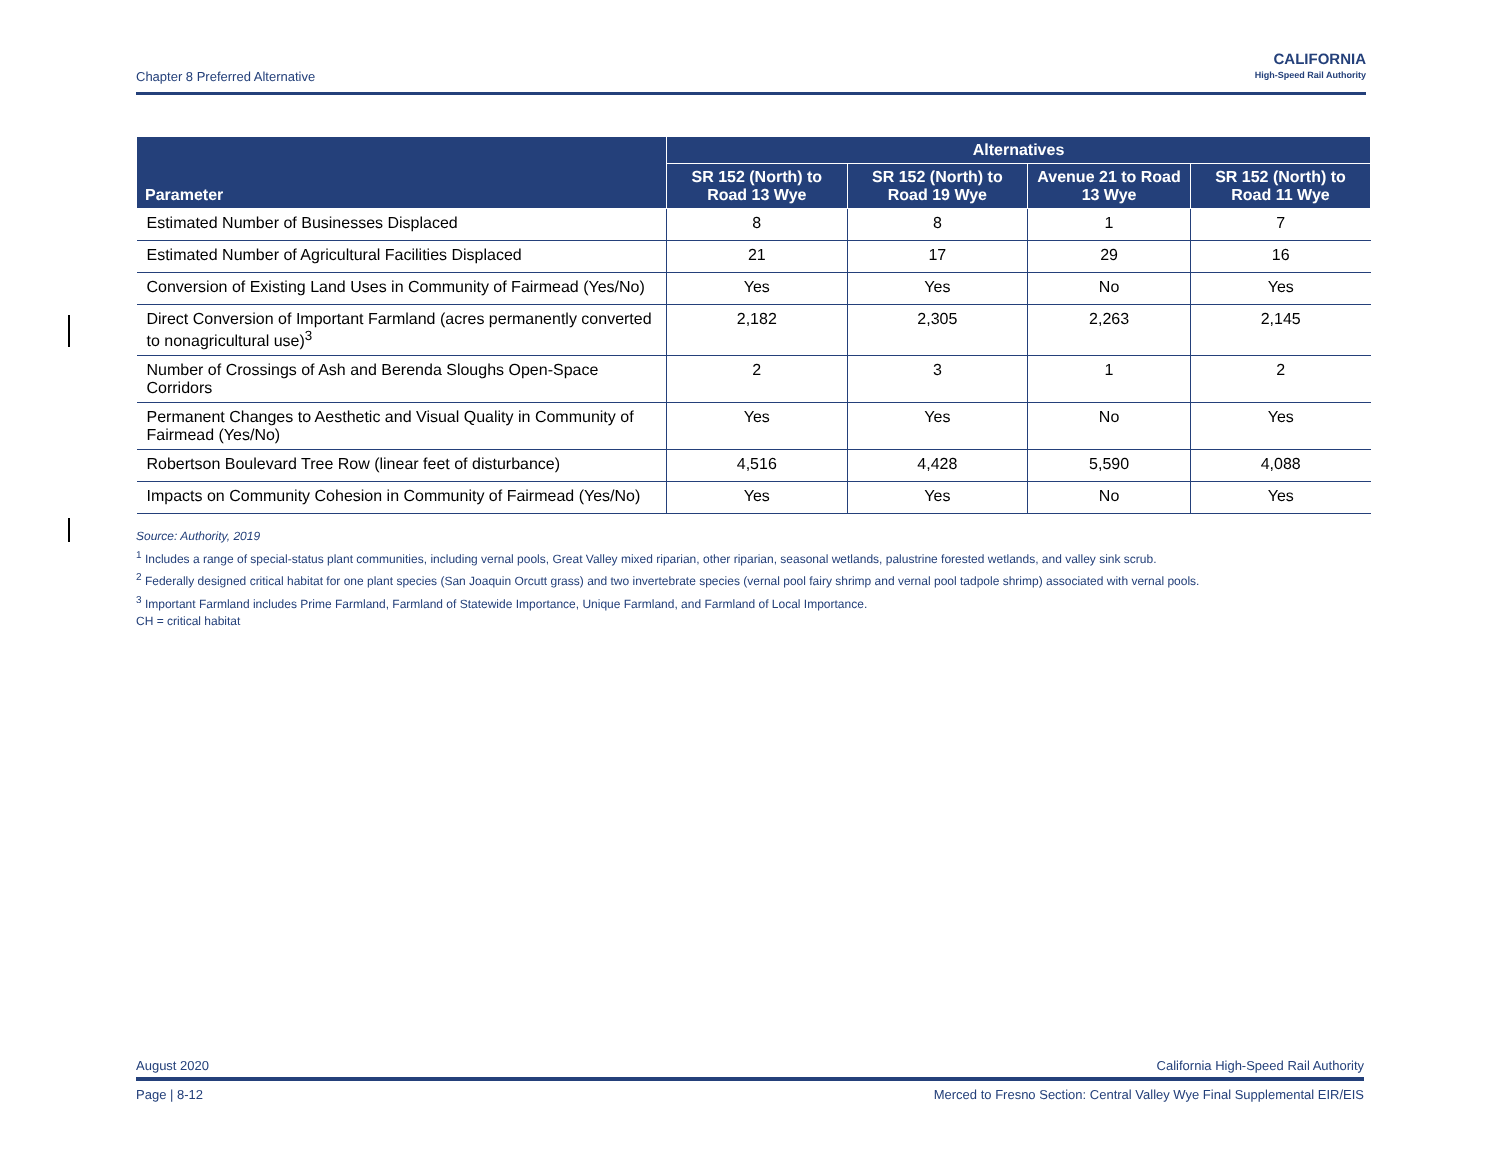Chapter 8 Preferred Alternative
CALIFORNIA
High-Speed Rail Authority
| Parameter | Alternatives | | | |
| --- | --- | --- | --- | --- |
| | SR 152 (North) to Road 13 Wye | SR 152 (North) to Road 19 Wye | Avenue 21 to Road 13 Wye | SR 152 (North) to Road 11 Wye |
| Estimated Number of Businesses Displaced | 8 | 8 | 1 | 7 |
| Estimated Number of Agricultural Facilities Displaced | 21 | 17 | 29 | 16 |
| Conversion of Existing Land Uses in Community of Fairmead (Yes/No) | Yes | Yes | No | Yes |
| Direct Conversion of Important Farmland (acres permanently converted to nonagricultural use)<sup>3</sup> | 2,182 | 2,305 | 2,263 | 2,145 |
| Number of Crossings of Ash and Berenda Sloughs Open-Space Corridors | 2 | 3 | 1 | 2 |
| Permanent Changes to Aesthetic and Visual Quality in Community of Fairmead (Yes/No) | Yes | Yes | No | Yes |
| Robertson Boulevard Tree Row (linear feet of disturbance) | 4,516 | 4,428 | 5,590 | 4,088 |
| Impacts on Community Cohesion in Community of Fairmead (Yes/No) | Yes | Yes | No | Yes |
Source: Authority, 2019
<sup>1</sup> Includes a range of special-status plant communities, including vernal pools, Great Valley mixed riparian, other riparian, seasonal wetlands, palustrine forested wetlands, and valley sink scrub.
<sup>2</sup> Federally designed critical habitat for one plant species (San Joaquin Orcutt grass) and two invertebrate species (vernal pool fairy shrimp and vernal pool tadpole shrimp) associated with vernal pools.
<sup>3</sup> Important Farmland includes Prime Farmland, Farmland of Statewide Importance, Unique Farmland, and Farmland of Local Importance.
CH = critical habitat
August 2020 California High-Speed Rail Authority
Page | 8-12 Merced to Fresno Section: Central Valley Wye Final Supplemental EIR/EIS